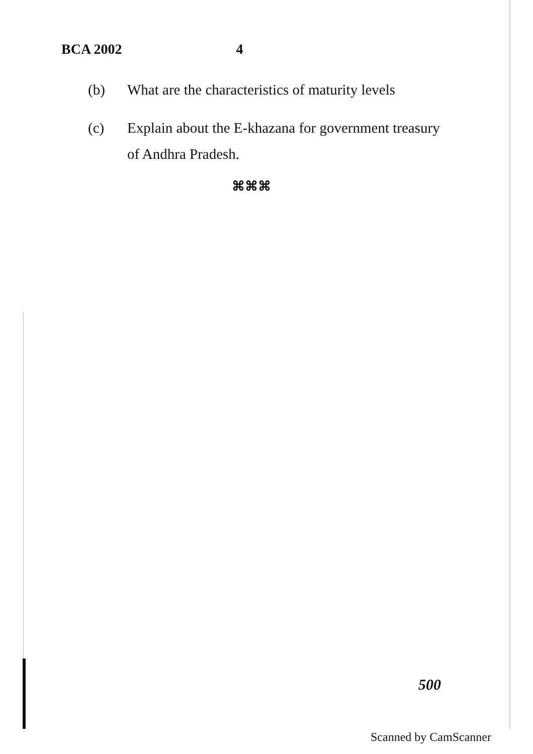BCA 2002 4
(b) What are the characteristics of maturity levels
(c) Explain about the E-khazana for government treasury of Andhra Pradesh.
⌘⌘⌘
500
Scanned by CamScanner